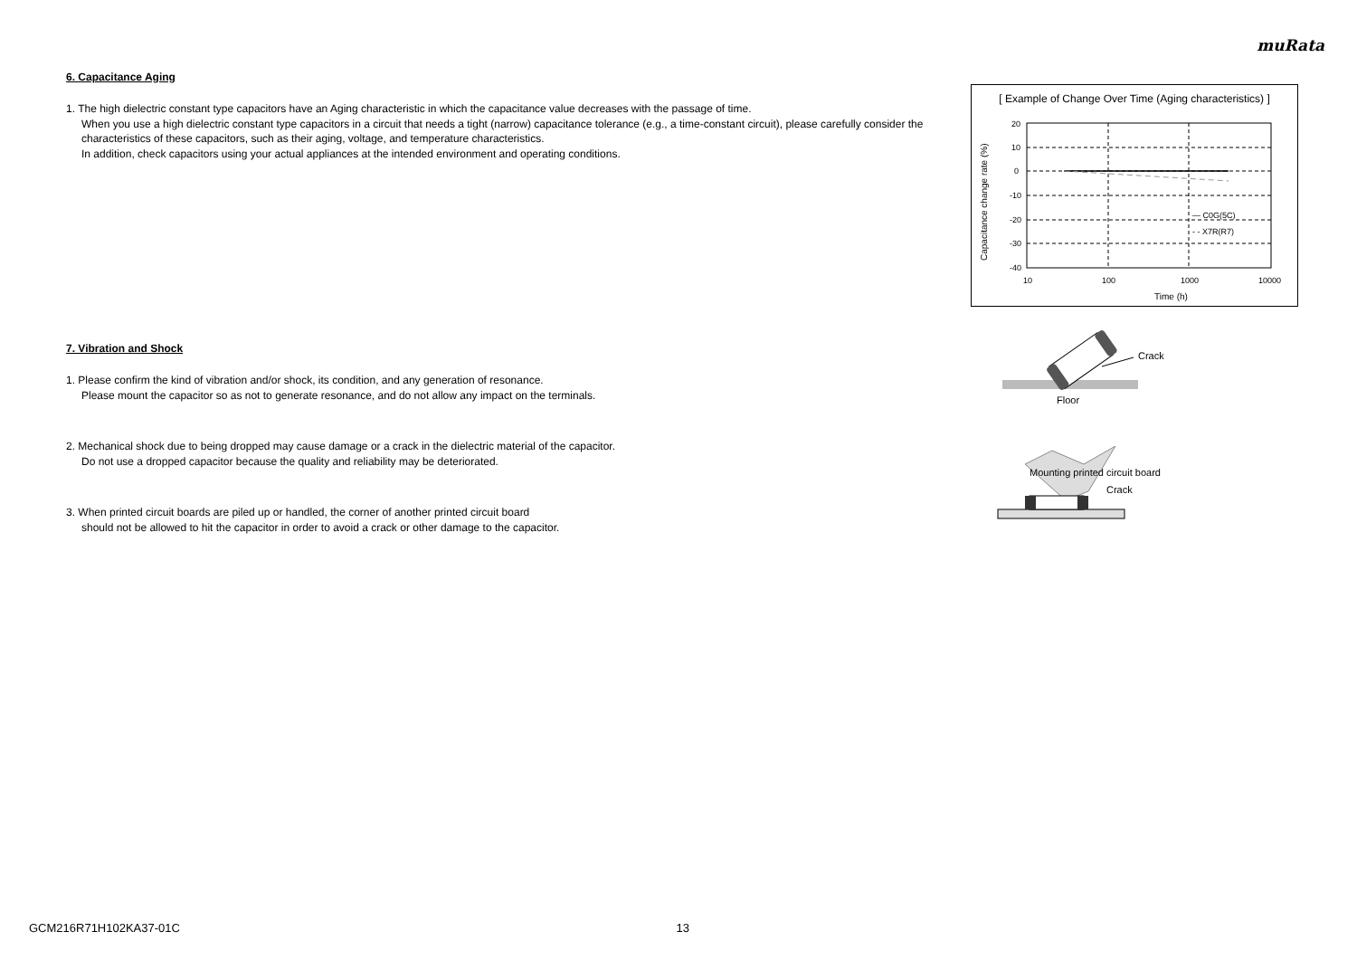muRata
6. Capacitance Aging
1. The high dielectric constant type capacitors have an Aging characteristic in which the capacitance value decreases with the passage of time.
When you use a high dielectric constant type capacitors in a circuit that needs a tight (narrow) capacitance tolerance (e.g., a time-constant circuit), please carefully consider the characteristics of these capacitors, such as their aging, voltage, and temperature characteristics.
In addition, check capacitors using your actual appliances at the intended environment and operating conditions.
7. Vibration and Shock
1. Please confirm the kind of vibration and/or shock, its condition, and any generation of resonance.
Please mount the capacitor so as not to generate resonance, and do not allow any impact on the terminals.
2. Mechanical shock due to being dropped may cause damage or a crack in the dielectric material of the capacitor.
Do not use a dropped capacitor because the quality and reliability may be deteriorated.
3. When printed circuit boards are piled up or handled, the corner of another printed circuit board
should not be allowed to hit the capacitor in order to avoid a crack or other damage to the capacitor.
[ Example of Change Over Time (Aging characteristics) ]
20
10
0
-10
-20
-30
-40
10
100
1000
10000
Time (h)
— C0G(5C)
- - X7R(R7)
Capacitance change rate (%)
Crack
Floor
Mounting printed circuit board
Crack
GCM216R71H102KA37-01C 13